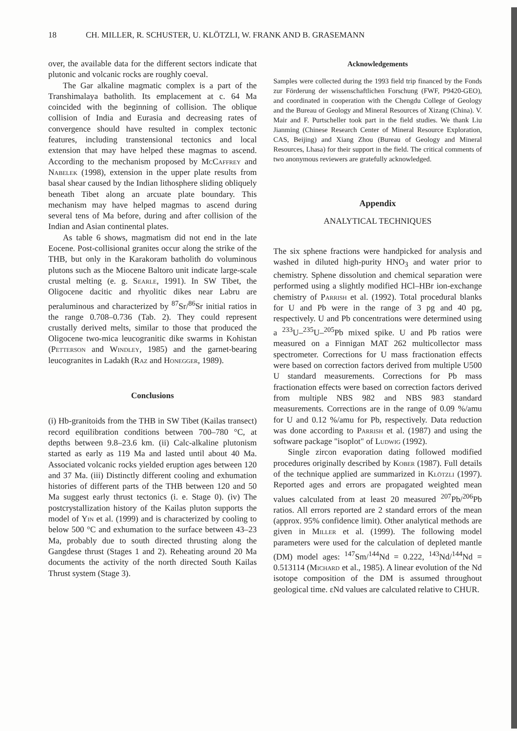18 CH. MILLER, R. SCHUSTER, U. KLÖTZLI, W. FRANK AND B. GRASEMANN
over, the available data for the different sectors indicate that plutonic and volcanic rocks are roughly coeval.
The Gar alkaline magmatic complex is a part of the Transhimalaya batholith. Its emplacement at c. 64 Ma coincided with the beginning of collision. The oblique collision of India and Eurasia and decreasing rates of convergence should have resulted in complex tectonic features, including transtensional tectonics and local extension that may have helped these magmas to ascend. According to the mechanism proposed by McCaffrey and Nabelek (1998), extension in the upper plate results from basal shear caused by the Indian lithosphere sliding obliquely beneath Tibet along an arcuate plate boundary. This mechanism may have helped magmas to ascend during several tens of Ma before, during and after collision of the Indian and Asian continental plates.
As table 6 shows, magmatism did not end in the late Eocene. Post-collisional granites occur along the strike of the THB, but only in the Karakoram batholith do voluminous plutons such as the Miocene Baltoro unit indicate large-scale crustal melting (e. g. Searle, 1991). In SW Tibet, the Oligocene dacitic and rhyolitic dikes near Labru are peraluminous and characterized by <sup>87</sup>Sr/<sup>86</sup>Sr initial ratios in the range 0.708–0.736 (Tab. 2). They could represent crustally derived melts, similar to those that produced the Oligocene two-mica leucogranitic dike swarms in Kohistan (Petterson and Windley, 1985) and the garnet-bearing leucogranites in Ladakh (Raz and Honegger, 1989).
Conclusions
(i) Hb-granitoids from the THB in SW Tibet (Kailas transect) record equilibration conditions between 700–780 °C, at depths between 9.8–23.6 km. (ii) Calc-alkaline plutonism started as early as 119 Ma and lasted until about 40 Ma. Associated volcanic rocks yielded eruption ages between 120 and 37 Ma. (iii) Distinctly different cooling and exhumation histories of different parts of the THB between 120 and 50 Ma suggest early thrust tectonics (i. e. Stage 0). (iv) The postcrystallization history of the Kailas pluton supports the model of Yin et al. (1999) and is characterized by cooling to below 500 °C and exhumation to the surface between 43–23 Ma, probably due to south directed thrusting along the Gangdese thrust (Stages 1 and 2). Reheating around 20 Ma documents the activity of the north directed South Kailas Thrust system (Stage 3).
Acknowledgements
Samples were collected during the 1993 field trip financed by the Fonds zur Förderung der wissenschaftlichen Forschung (FWF, P9420-GEO), and coordinated in cooperation with the Chengdu College of Geology and the Bureau of Geology and Mineral Resources of Xizang (China). V. Mair and F. Purtscheller took part in the field studies. We thank Liu Jianming (Chinese Research Center of Mineral Resource Exploration, CAS, Beijing) and Xiang Zhou (Bureau of Geology and Mineral Resources, Lhasa) for their support in the field. The critical comments of two anonymous reviewers are gratefully acknowledged.
Appendix
ANALYTICAL TECHNIQUES
The six sphene fractions were handpicked for analysis and washed in diluted high-purity HNO<sub>3</sub> and water prior to chemistry. Sphene dissolution and chemical separation were performed using a slightly modified HCl–HBr ion-exchange chemistry of Parrish et al. (1992). Total procedural blanks for U and Pb were in the range of 3 pg and 40 pg, respectively. U and Pb concentrations were determined using a <sup>233</sup>U–<sup>235</sup>U–<sup>205</sup>Pb mixed spike. U and Pb ratios were measured on a Finnigan MAT 262 multicollector mass spectrometer. Corrections for U mass fractionation effects were based on correction factors derived from multiple U500 U standard measurements. Corrections for Pb mass fractionation effects were based on correction factors derived from multiple NBS 982 and NBS 983 standard measurements. Corrections are in the range of 0.09 %/amu for U and 0.12 %/amu for Pb, respectively. Data reduction was done according to Parrish et al. (1987) and using the software package "isoplot" of Ludwig (1992).
Single zircon evaporation dating followed modified procedures originally described by Kober (1987). Full details of the technique applied are summarized in Klötzli (1997). Reported ages and errors are propagated weighted mean values calculated from at least 20 measured <sup>207</sup>Pb/<sup>206</sup>Pb ratios. All errors reported are 2 standard errors of the mean (approx. 95% confidence limit). Other analytical methods are given in Miller et al. (1999). The following model parameters were used for the calculation of depleted mantle (DM) model ages: <sup>147</sup>Sm/<sup>144</sup>Nd = 0.222, <sup>143</sup>Nd/<sup>144</sup>Nd = 0.513114 (Michard et al., 1985). A linear evolution of the Nd isotope composition of the DM is assumed throughout geological time. εNd values are calculated relative to CHUR.